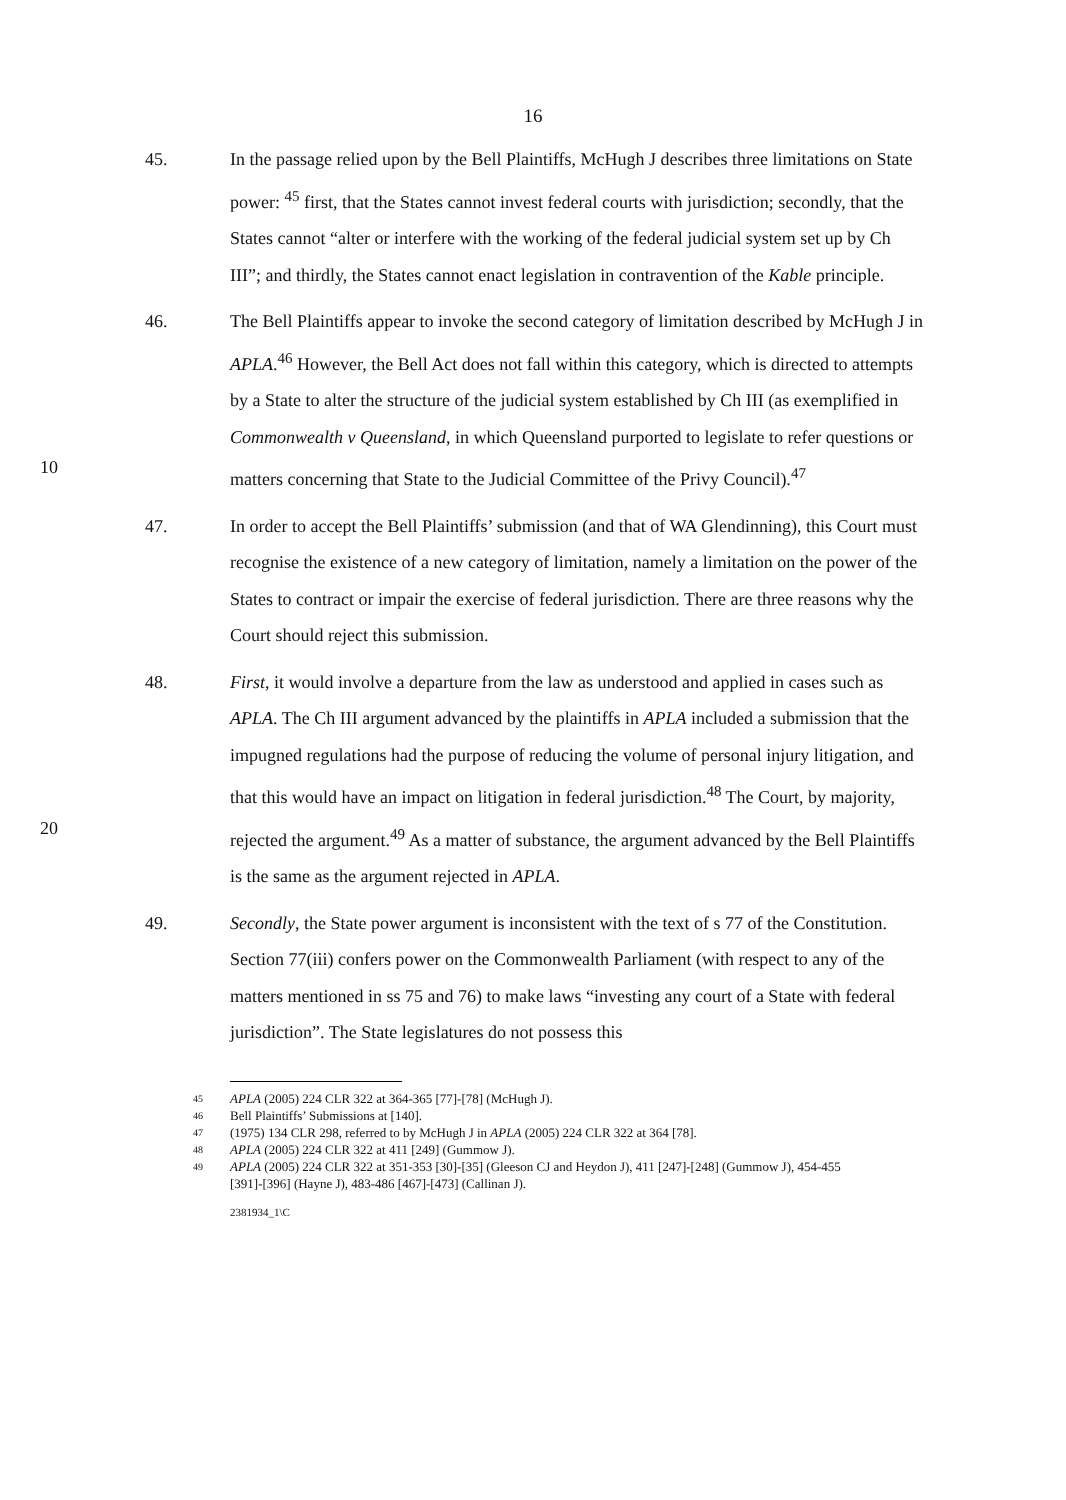16
45. In the passage relied upon by the Bell Plaintiffs, McHugh J describes three limitations on State power: <sup>45</sup> first, that the States cannot invest federal courts with jurisdiction; secondly, that the States cannot “alter or interfere with the working of the federal judicial system set up by Ch III”; and thirdly, the States cannot enact legislation in contravention of the Kable principle.
10 46. The Bell Plaintiffs appear to invoke the second category of limitation described by McHugh J in APLA.<sup>46</sup> However, the Bell Act does not fall within this category, which is directed to attempts by a State to alter the structure of the judicial system established by Ch III (as exemplified in Commonwealth v Queensland, in which Queensland purported to legislate to refer questions or matters concerning that State to the Judicial Committee of the Privy Council).<sup>47</sup>
47. In order to accept the Bell Plaintiffs’ submission (and that of WA Glendinning), this Court must recognise the existence of a new category of limitation, namely a limitation on the power of the States to contract or impair the exercise of federal jurisdiction. There are three reasons why the Court should reject this submission.
20 48. First, it would involve a departure from the law as understood and applied in cases such as APLA. The Ch III argument advanced by the plaintiffs in APLA included a submission that the impugned regulations had the purpose of reducing the volume of personal injury litigation, and that this would have an impact on litigation in federal jurisdiction.<sup>48</sup> The Court, by majority, rejected the argument.<sup>49</sup> As a matter of substance, the argument advanced by the Bell Plaintiffs is the same as the argument rejected in APLA.
49. Secondly, the State power argument is inconsistent with the text of s 77 of the Constitution. Section 77(iii) confers power on the Commonwealth Parliament (with respect to any of the matters mentioned in ss 75 and 76) to make laws “investing any court of a State with federal jurisdiction”. The State legislatures do not possess this
45
APLA (2005) 224 CLR 322 at 364-365 [77]-[78] (McHugh J).
46
Bell Plaintiffs’ Submissions at [140].
47
(1975) 134 CLR 298, referred to by McHugh J in APLA (2005) 224 CLR 322 at 364 [78].
48
APLA (2005) 224 CLR 322 at 411 [249] (Gummow J).
49
APLA (2005) 224 CLR 322 at 351-353 [30]-[35] (Gleeson CJ and Heydon J), 411 [247]-[248] (Gummow J), 454-455 [391]-[396] (Hayne J), 483-486 [467]-[473] (Callinan J).
2381934_1\C